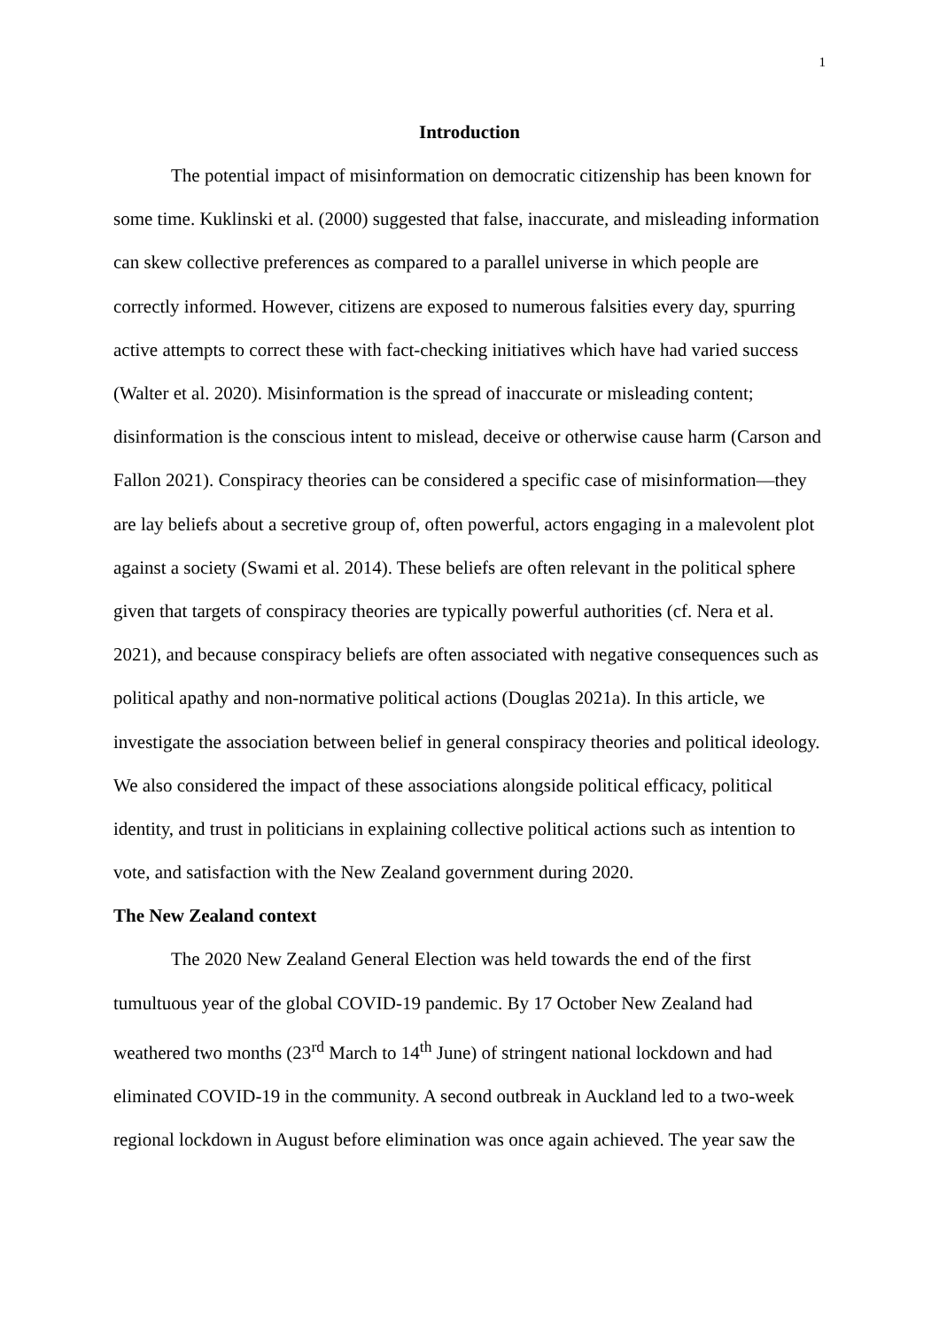1
Introduction
The potential impact of misinformation on democratic citizenship has been known for some time. Kuklinski et al. (2000) suggested that false, inaccurate, and misleading information can skew collective preferences as compared to a parallel universe in which people are correctly informed. However, citizens are exposed to numerous falsities every day, spurring active attempts to correct these with fact-checking initiatives which have had varied success (Walter et al. 2020). Misinformation is the spread of inaccurate or misleading content; disinformation is the conscious intent to mislead, deceive or otherwise cause harm (Carson and Fallon 2021). Conspiracy theories can be considered a specific case of misinformation—they are lay beliefs about a secretive group of, often powerful, actors engaging in a malevolent plot against a society (Swami et al. 2014). These beliefs are often relevant in the political sphere given that targets of conspiracy theories are typically powerful authorities (cf. Nera et al. 2021), and because conspiracy beliefs are often associated with negative consequences such as political apathy and non-normative political actions (Douglas 2021a). In this article, we investigate the association between belief in general conspiracy theories and political ideology. We also considered the impact of these associations alongside political efficacy, political identity, and trust in politicians in explaining collective political actions such as intention to vote, and satisfaction with the New Zealand government during 2020.
The New Zealand context
The 2020 New Zealand General Election was held towards the end of the first tumultuous year of the global COVID-19 pandemic. By 17 October New Zealand had weathered two months (23<sup>rd</sup> March to 14<sup>th</sup> June) of stringent national lockdown and had eliminated COVID-19 in the community. A second outbreak in Auckland led to a two-week regional lockdown in August before elimination was once again achieved. The year saw the